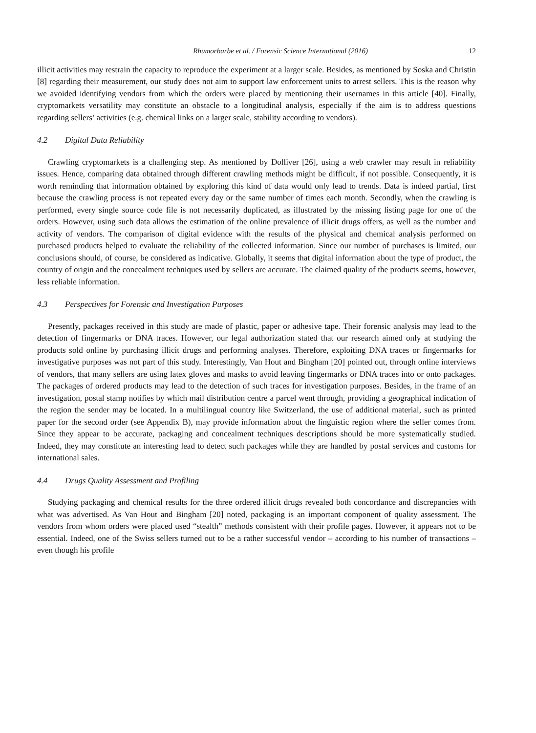Rhumorbarbe et al. / Forensic Science International (2016) 12
illicit activities may restrain the capacity to reproduce the experiment at a larger scale. Besides, as mentioned by Soska and Christin [8] regarding their measurement, our study does not aim to support law enforcement units to arrest sellers. This is the reason why we avoided identifying vendors from which the orders were placed by mentioning their usernames in this article [40]. Finally, cryptomarkets versatility may constitute an obstacle to a longitudinal analysis, especially if the aim is to address questions regarding sellers’ activities (e.g. chemical links on a larger scale, stability according to vendors).
4.2 Digital Data Reliability
Crawling cryptomarkets is a challenging step. As mentioned by Dolliver [26], using a web crawler may result in reliability issues. Hence, comparing data obtained through different crawling methods might be difficult, if not possible. Consequently, it is worth reminding that information obtained by exploring this kind of data would only lead to trends. Data is indeed partial, first because the crawling process is not repeated every day or the same number of times each month. Secondly, when the crawling is performed, every single source code file is not necessarily duplicated, as illustrated by the missing listing page for one of the orders. However, using such data allows the estimation of the online prevalence of illicit drugs offers, as well as the number and activity of vendors. The comparison of digital evidence with the results of the physical and chemical analysis performed on purchased products helped to evaluate the reliability of the collected information. Since our number of purchases is limited, our conclusions should, of course, be considered as indicative. Globally, it seems that digital information about the type of product, the country of origin and the concealment techniques used by sellers are accurate. The claimed quality of the products seems, however, less reliable information.
4.3 Perspectives for Forensic and Investigation Purposes
Presently, packages received in this study are made of plastic, paper or adhesive tape. Their forensic analysis may lead to the detection of fingermarks or DNA traces. However, our legal authorization stated that our research aimed only at studying the products sold online by purchasing illicit drugs and performing analyses. Therefore, exploiting DNA traces or fingermarks for investigative purposes was not part of this study. Interestingly, Van Hout and Bingham [20] pointed out, through online interviews of vendors, that many sellers are using latex gloves and masks to avoid leaving fingermarks or DNA traces into or onto packages. The packages of ordered products may lead to the detection of such traces for investigation purposes. Besides, in the frame of an investigation, postal stamp notifies by which mail distribution centre a parcel went through, providing a geographical indication of the region the sender may be located. In a multilingual country like Switzerland, the use of additional material, such as printed paper for the second order (see Appendix B), may provide information about the linguistic region where the seller comes from. Since they appear to be accurate, packaging and concealment techniques descriptions should be more systematically studied. Indeed, they may constitute an interesting lead to detect such packages while they are handled by postal services and customs for international sales.
4.4 Drugs Quality Assessment and Profiling
Studying packaging and chemical results for the three ordered illicit drugs revealed both concordance and discrepancies with what was advertised. As Van Hout and Bingham [20] noted, packaging is an important component of quality assessment. The vendors from whom orders were placed used “stealth” methods consistent with their profile pages. However, it appears not to be essential. Indeed, one of the Swiss sellers turned out to be a rather successful vendor – according to his number of transactions – even though his profile